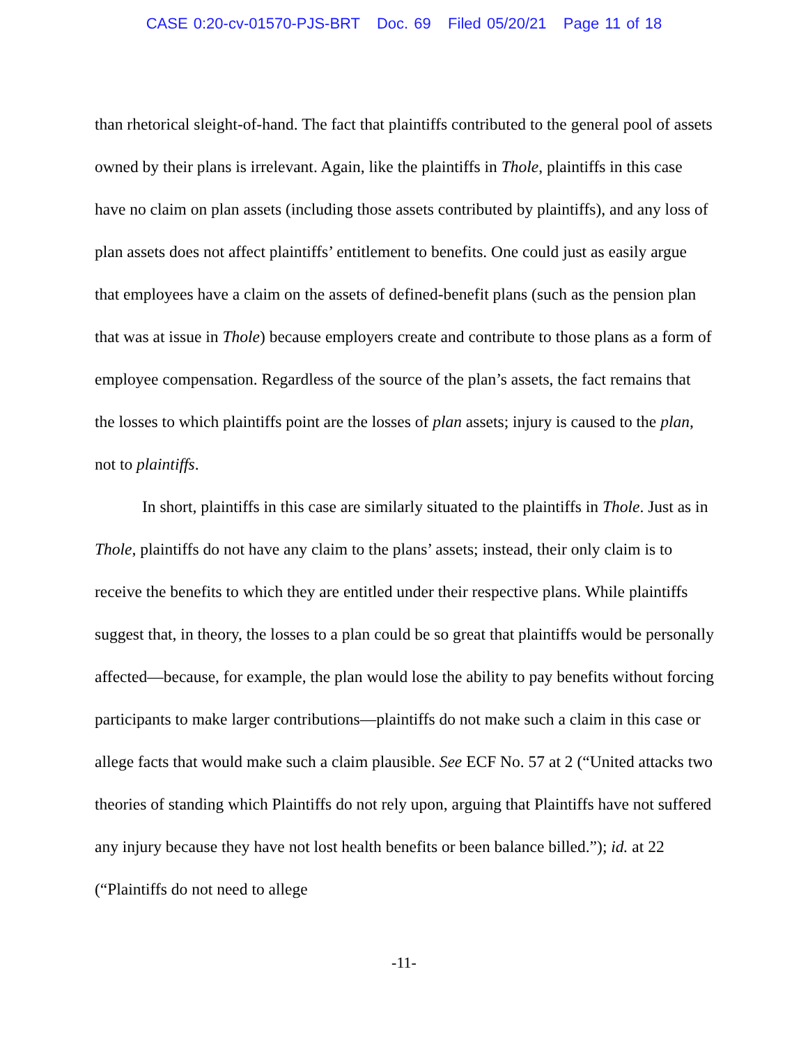CASE 0:20-cv-01570-PJS-BRT Doc. 69 Filed 05/20/21 Page 11 of 18
than rhetorical sleight-of-hand. The fact that plaintiffs contributed to the general pool of assets owned by their plans is irrelevant. Again, like the plaintiffs in Thole, plaintiffs in this case have no claim on plan assets (including those assets contributed by plaintiffs), and any loss of plan assets does not affect plaintiffs’ entitlement to benefits. One could just as easily argue that employees have a claim on the assets of defined-benefit plans (such as the pension plan that was at issue in Thole) because employers create and contribute to those plans as a form of employee compensation. Regardless of the source of the plan’s assets, the fact remains that the losses to which plaintiffs point are the losses of plan assets; injury is caused to the plan, not to plaintiffs.
In short, plaintiffs in this case are similarly situated to the plaintiffs in Thole. Just as in Thole, plaintiffs do not have any claim to the plans’ assets; instead, their only claim is to receive the benefits to which they are entitled under their respective plans. While plaintiffs suggest that, in theory, the losses to a plan could be so great that plaintiffs would be personally affected—because, for example, the plan would lose the ability to pay benefits without forcing participants to make larger contributions—plaintiffs do not make such a claim in this case or allege facts that would make such a claim plausible. See ECF No. 57 at 2 (“United attacks two theories of standing which Plaintiffs do not rely upon, arguing that Plaintiffs have not suffered any injury because they have not lost health benefits or been balance billed.”); id. at 22 (“Plaintiffs do not need to allege
-11-